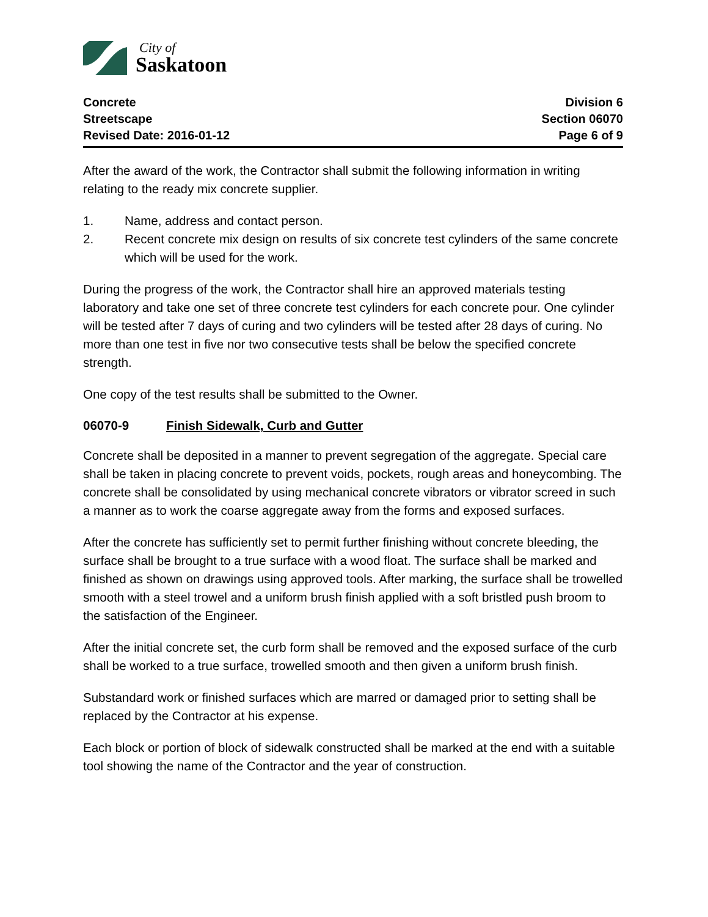City of
Saskatoon
Concrete
Streetscape
Revised Date: 2016-01-12
Division 6
Section 06070
Page 6 of 9
After the award of the work, the Contractor shall submit the following information in writing relating to the ready mix concrete supplier.
1. Name, address and contact person.
2. Recent concrete mix design on results of six concrete test cylinders of the same concrete which will be used for the work.
During the progress of the work, the Contractor shall hire an approved materials testing laboratory and take one set of three concrete test cylinders for each concrete pour. One cylinder will be tested after 7 days of curing and two cylinders will be tested after 28 days of curing. No more than one test in five nor two consecutive tests shall be below the specified concrete strength.
One copy of the test results shall be submitted to the Owner.
06070-9 Finish Sidewalk, Curb and Gutter
Concrete shall be deposited in a manner to prevent segregation of the aggregate. Special care shall be taken in placing concrete to prevent voids, pockets, rough areas and honeycombing. The concrete shall be consolidated by using mechanical concrete vibrators or vibrator screed in such a manner as to work the coarse aggregate away from the forms and exposed surfaces.
After the concrete has sufficiently set to permit further finishing without concrete bleeding, the surface shall be brought to a true surface with a wood float. The surface shall be marked and finished as shown on drawings using approved tools. After marking, the surface shall be trowelled smooth with a steel trowel and a uniform brush finish applied with a soft bristled push broom to the satisfaction of the Engineer.
After the initial concrete set, the curb form shall be removed and the exposed surface of the curb shall be worked to a true surface, trowelled smooth and then given a uniform brush finish.
Substandard work or finished surfaces which are marred or damaged prior to setting shall be replaced by the Contractor at his expense.
Each block or portion of block of sidewalk constructed shall be marked at the end with a suitable tool showing the name of the Contractor and the year of construction.